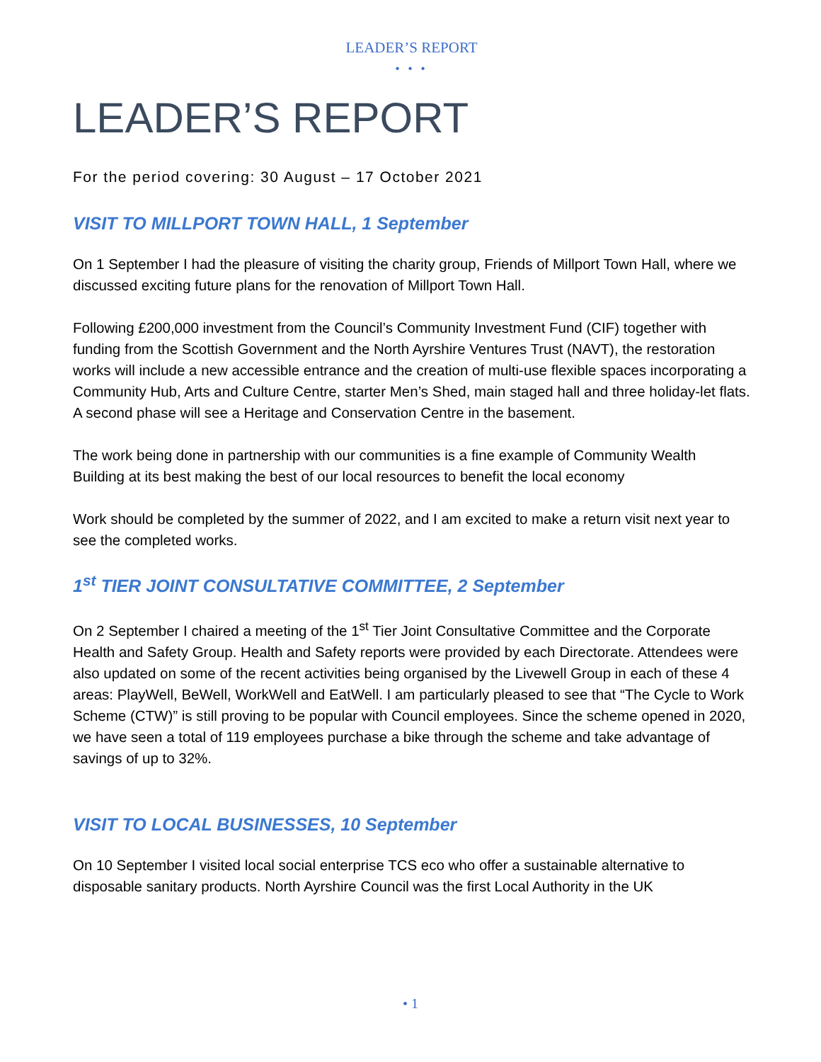LEADER’S REPORT
• • •
LEADER’S REPORT
For the period covering: 30 August – 17 October 2021
VISIT TO MILLPORT TOWN HALL, 1 September
On 1 September I had the pleasure of visiting the charity group, Friends of Millport Town Hall, where we discussed exciting future plans for the renovation of Millport Town Hall.
Following £200,000 investment from the Council’s Community Investment Fund (CIF) together with funding from the Scottish Government and the North Ayrshire Ventures Trust (NAVT), the restoration works will include a new accessible entrance and the creation of multi-use flexible spaces incorporating a Community Hub, Arts and Culture Centre, starter Men’s Shed, main staged hall and three holiday-let flats. A second phase will see a Heritage and Conservation Centre in the basement.
The work being done in partnership with our communities is a fine example of Community Wealth Building at its best making the best of our local resources to benefit the local economy
Work should be completed by the summer of 2022, and I am excited to make a return visit next year to see the completed works.
1<sup>st</sup> TIER JOINT CONSULTATIVE COMMITTEE, 2 September
On 2 September I chaired a meeting of the 1<sup>st</sup> Tier Joint Consultative Committee and the Corporate Health and Safety Group. Health and Safety reports were provided by each Directorate. Attendees were also updated on some of the recent activities being organised by the Livewell Group in each of these 4 areas: PlayWell, BeWell, WorkWell and EatWell. I am particularly pleased to see that “The Cycle to Work Scheme (CTW)” is still proving to be popular with Council employees. Since the scheme opened in 2020, we have seen a total of 119 employees purchase a bike through the scheme and take advantage of savings of up to 32%.
VISIT TO LOCAL BUSINESSES, 10 September
On 10 September I visited local social enterprise TCS eco who offer a sustainable alternative to disposable sanitary products. North Ayrshire Council was the first Local Authority in the UK
• 1